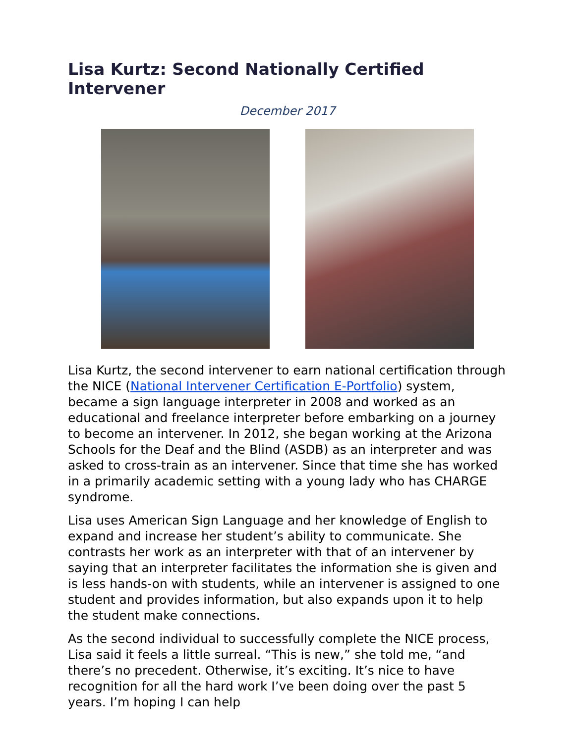Lisa Kurtz: Second Nationally Certified Intervener
December 2017
Lisa Kurtz, the second intervener to earn national certification through the NICE (National Intervener Certification E-Portfolio) system, became a sign language interpreter in 2008 and worked as an educational and freelance interpreter before embarking on a journey to become an intervener. In 2012, she began working at the Arizona Schools for the Deaf and the Blind (ASDB) as an interpreter and was asked to cross-train as an intervener. Since that time she has worked in a primarily academic setting with a young lady who has CHARGE syndrome.
Lisa uses American Sign Language and her knowledge of English to expand and increase her student’s ability to communicate. She contrasts her work as an interpreter with that of an intervener by saying that an interpreter facilitates the information she is given and is less hands-on with students, while an intervener is assigned to one student and provides information, but also expands upon it to help the student make connections.
As the second individual to successfully complete the NICE process, Lisa said it feels a little surreal. “This is new,” she told me, “and there’s no precedent. Otherwise, it’s exciting. It’s nice to have recognition for all the hard work I’ve been doing over the past 5 years. I’m hoping I can help